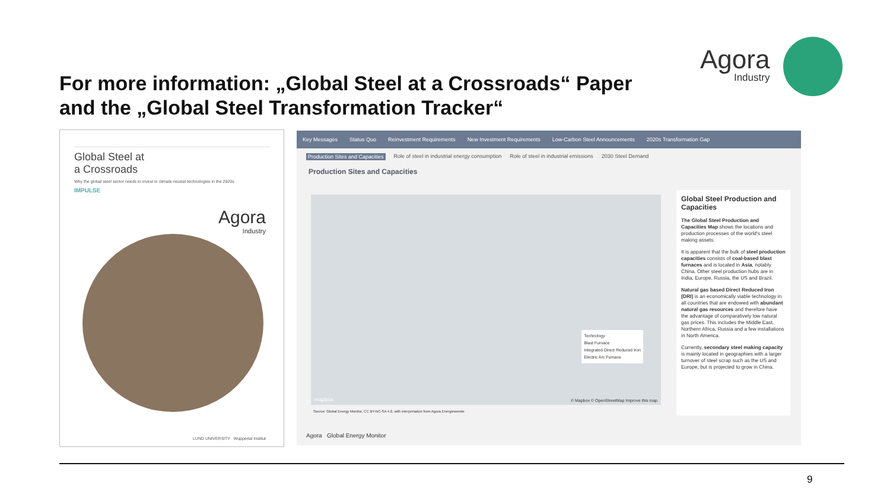Agora
Industry
For more information: „Global Steel at a Crossroads“ Paper and the „Global Steel Transformation Tracker“
Global Steel at
a Crossroads
Why the global steel sector needs to invest in climate-neutral technologies in the 2020s
IMPULSE
Agora
Industry
LUND UNIVERSITY Wuppertal Institut
Key Messages Status Quo Reinvestment Requirements New Investment Requirements Low-Carbon Steel Announcements 2020s Transformation Gap
Production Sites and Capacities Role of steel in industrial energy consumption Role of steel in industrial emissions 2030 Steel Demand
Production Sites and Capacities
Technology
Blast Furnace
Integrated Direct Reduced Iron
Electric Arc Furnace
© Mapbox © OpenStreetMap Improve this map
mapbox
Global Steel Production and Capacities
The Global Steel Production and Capacities Map shows the locations and production processes of the world's steel making assets.
It is apparent that the bulk of steel production capacities consists of coal-based blast furnaces and is located in Asia, notably China. Other steel production hubs are in India, Europe, Russia, the US and Brazil.
Natural gas based Direct Reduced Iron (DRI) is an economically viable technology in all countries that are endowed with abundant natural gas resources and therefore have the advantage of comparatively low natural gas prices. This includes the Middle East, Northern Africa, Russia and a few installations in North America.
Currently, secondary steel making capacity is mainly located in geographies with a larger turnover of steel scrap such as the US and Europe, but is projected to grow in China.
Source: Global Energy Monitor, CC BY-NC-SA 4.0, with interpretation from Agora Energiewende
Agora Global Energy Monitor
9